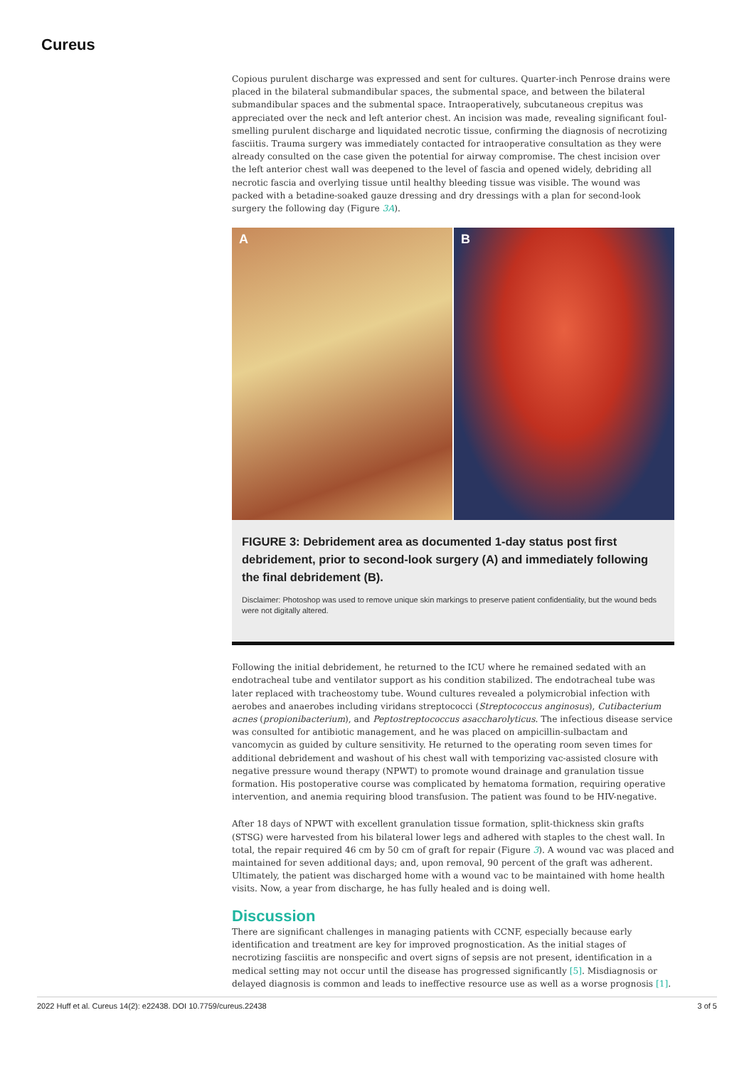Cureus
Copious purulent discharge was expressed and sent for cultures. Quarter-inch Penrose drains were placed in the bilateral submandibular spaces, the submental space, and between the bilateral submandibular spaces and the submental space. Intraoperatively, subcutaneous crepitus was appreciated over the neck and left anterior chest. An incision was made, revealing significant foul-smelling purulent discharge and liquidated necrotic tissue, confirming the diagnosis of necrotizing fasciitis. Trauma surgery was immediately contacted for intraoperative consultation as they were already consulted on the case given the potential for airway compromise. The chest incision over the left anterior chest wall was deepened to the level of fascia and opened widely, debriding all necrotic fascia and overlying tissue until healthy bleeding tissue was visible. The wound was packed with a betadine-soaked gauze dressing and dry dressings with a plan for second-look surgery the following day (Figure 3A).
A B
FIGURE 3: Debridement area as documented 1-day status post first debridement, prior to second-look surgery (A) and immediately following the final debridement (B).
Disclaimer: Photoshop was used to remove unique skin markings to preserve patient confidentiality, but the wound beds were not digitally altered.
Following the initial debridement, he returned to the ICU where he remained sedated with an endotracheal tube and ventilator support as his condition stabilized. The endotracheal tube was later replaced with tracheostomy tube. Wound cultures revealed a polymicrobial infection with aerobes and anaerobes including viridans streptococci (Streptococcus anginosus), Cutibacterium acnes (propionibacterium), and Peptostreptococcus asaccharolyticus. The infectious disease service was consulted for antibiotic management, and he was placed on ampicillin-sulbactam and vancomycin as guided by culture sensitivity. He returned to the operating room seven times for additional debridement and washout of his chest wall with temporizing vac-assisted closure with negative pressure wound therapy (NPWT) to promote wound drainage and granulation tissue formation. His postoperative course was complicated by hematoma formation, requiring operative intervention, and anemia requiring blood transfusion. The patient was found to be HIV-negative.
After 18 days of NPWT with excellent granulation tissue formation, split-thickness skin grafts (STSG) were harvested from his bilateral lower legs and adhered with staples to the chest wall. In total, the repair required 46 cm by 50 cm of graft for repair (Figure 3). A wound vac was placed and maintained for seven additional days; and, upon removal, 90 percent of the graft was adherent. Ultimately, the patient was discharged home with a wound vac to be maintained with home health visits. Now, a year from discharge, he has fully healed and is doing well.
Discussion
There are significant challenges in managing patients with CCNF, especially because early identification and treatment are key for improved prognostication. As the initial stages of necrotizing fasciitis are nonspecific and overt signs of sepsis are not present, identification in a medical setting may not occur until the disease has progressed significantly [5]. Misdiagnosis or delayed diagnosis is common and leads to ineffective resource use as well as a worse prognosis [1].
2022 Huff et al. Cureus 14(2): e22438. DOI 10.7759/cureus.22438 3 of 5